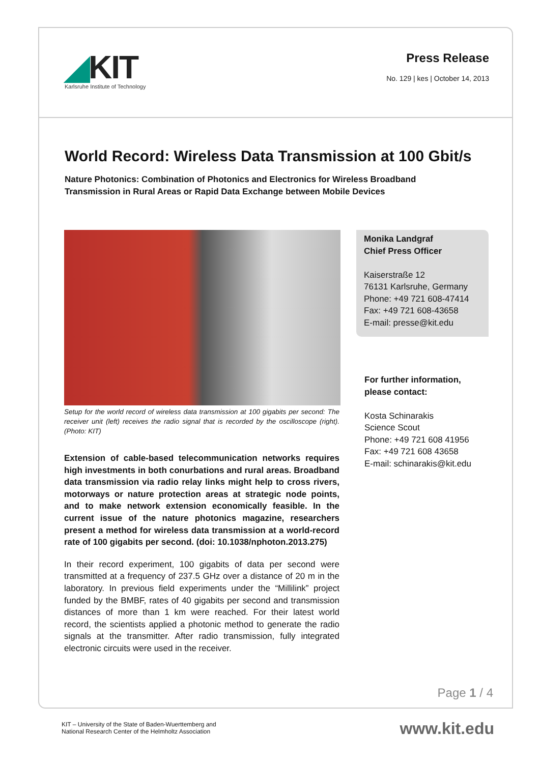◢KIT
Karlsruhe Institute of Technology
Press Release
No. 129 | kes | October 14, 2013
World Record: Wireless Data Transmission at 100 Gbit/s
Nature Photonics: Combination of Photonics and Electronics for Wireless Broadband Transmission in Rural Areas or Rapid Data Exchange between Mobile Devices
Setup for the world record of wireless data transmission at 100 gigabits per second: The receiver unit (left) receives the radio signal that is recorded by the oscilloscope (right). (Photo: KIT)
Extension of cable-based telecommunication networks requires high investments in both conurbations and rural areas. Broad­band data transmission via radio relay links might help to cross rivers, motorways or nature protection areas at strategic node points, and to make network extension economically feasible. In the current issue of the nature photonics magazine, re­searchers present a method for wireless data transmission at a world-record rate of 100 gigabits per second. (doi: 10.1038/nphoton.2013.275)
In their record experiment, 100 gigabits of data per second were transmitted at a frequency of 237.5 GHz over a distance of 20 m in the laboratory. In previous field experiments under the “Millilink” project funded by the BMBF, rates of 40 gigabits per second and transmission distances of more than 1 km were reached. For their latest world record, the scientists applied a photonic method to gen­erate the radio signals at the transmitter. After radio transmission, fully integrated electronic circuits were used in the receiver.
Monika Landgraf
Chief Press Officer
Kaiserstraße 12
76131 Karlsruhe, Germany
Phone: +49 721 608-47414
Fax: +49 721 608-43658
E-mail: presse@kit.edu
For further information, please contact:
Kosta Schinarakis
Science Scout
Phone: +49 721 608 41956
Fax: +49 721 608 43658
E-mail: schinarakis@kit.edu
Page 1 / 4
KIT – University of the State of Baden-Wuerttemberg and
National Research Center of the Helmholtz Association
www.kit.edu